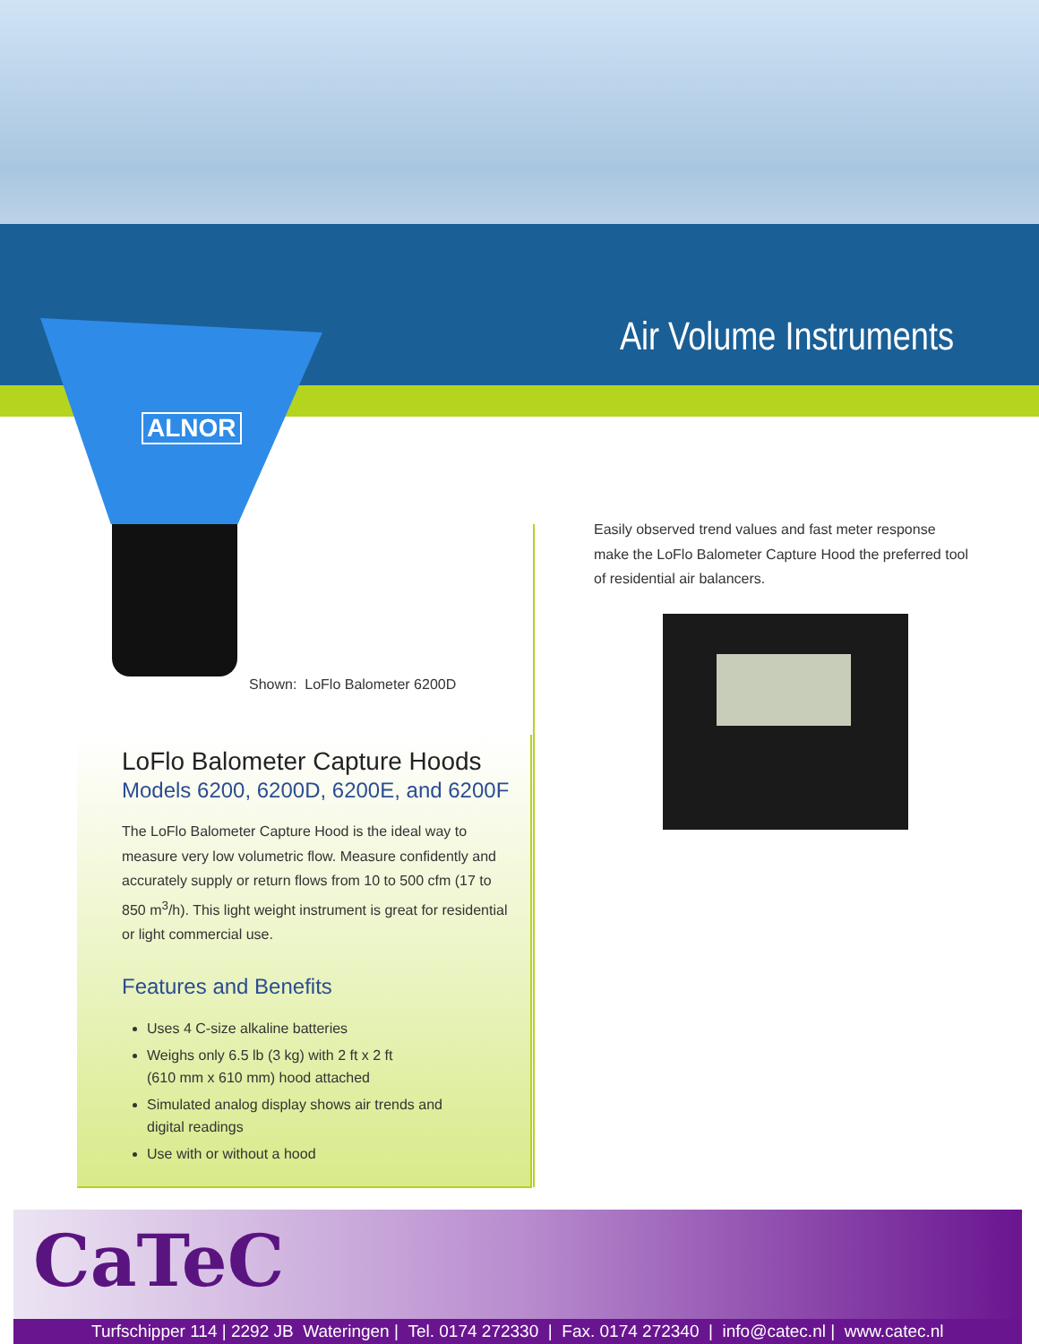Air Volume Instruments
ALNOR
Shown: LoFlo Balometer 6200D
LoFlo Balometer Capture Hoods
Models 6200, 6200D, 6200E, and 6200F
The LoFlo Balometer Capture Hood is the ideal way to measure very low volumetric flow. Measure confidently and accurately supply or return flows from 10 to 500 cfm (17 to 850 m<sup>3</sup>/h). This light weight instrument is great for residential or light commercial use.
Features and Benefits
Uses 4 C-size alkaline batteries
Weighs only 6.5 lb (3 kg) with 2 ft x 2 ft
(610 mm x 610 mm) hood attached
Simulated analog display shows air trends and
digital readings
Use with or without a hood
Easily observed trend values and fast meter response make the LoFlo Balometer Capture Hood the preferred tool of residential air balancers.
CaTeC
Turfschipper 114 | 2292 JB Wateringen | Tel. 0174 272330 | Fax. 0174 272340 | info@catec.nl | www.catec.nl